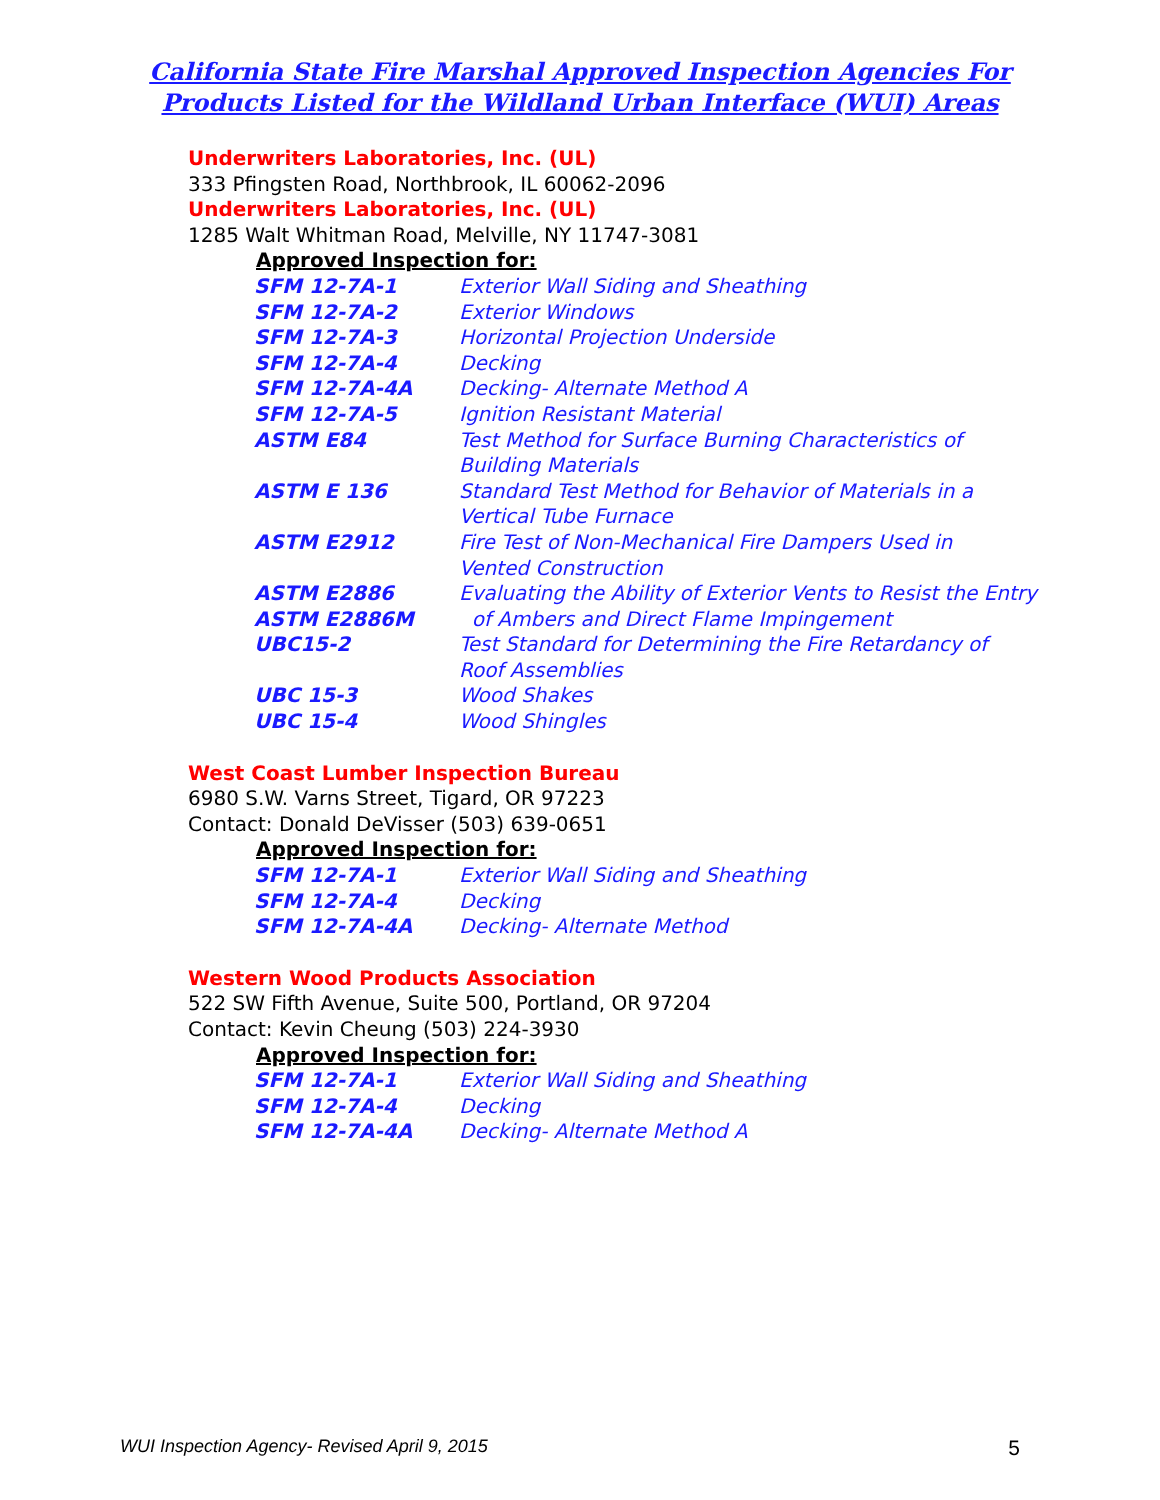California State Fire Marshal Approved Inspection Agencies For
Products Listed for the Wildland Urban Interface (WUI) Areas
Underwriters Laboratories, Inc. (UL)
333 Pfingsten Road, Northbrook, IL 60062-2096
Underwriters Laboratories, Inc. (UL)
1285 Walt Whitman Road, Melville, NY 11747-3081
Approved Inspection for:
| SFM 12-7A-1 | Exterior Wall Siding and Sheathing |
| SFM 12-7A-2 | Exterior Windows |
| SFM 12-7A-3 | Horizontal Projection Underside |
| SFM 12-7A-4 | Decking |
| SFM 12-7A-4A | Decking- Alternate Method A |
| SFM 12-7A-5 | Ignition Resistant Material |
| ASTM E84 | Test Method for Surface Burning Characteristics of Building Materials |
| ASTM E 136 | Standard Test Method for Behavior of Materials in a Vertical Tube Furnace |
| ASTM E2912 | Fire Test of Non-Mechanical Fire Dampers Used in Vented Construction |
| ASTM E2886 ASTM E2886M | Evaluating the Ability of Exterior Vents to Resist the Entry of Ambers and Direct Flame Impingement |
| UBC15-2 | Test Standard for Determining the Fire Retardancy of Roof Assemblies |
| UBC 15-3 | Wood Shakes |
| UBC 15-4 | Wood Shingles |
West Coast Lumber Inspection Bureau
6980 S.W. Varns Street, Tigard, OR 97223
Contact: Donald DeVisser (503) 639-0651
Approved Inspection for:
| SFM 12-7A-1 | Exterior Wall Siding and Sheathing |
| SFM 12-7A-4 | Decking |
| SFM 12-7A-4A | Decking- Alternate Method |
Western Wood Products Association
522 SW Fifth Avenue, Suite 500, Portland, OR 97204
Contact: Kevin Cheung (503) 224-3930
Approved Inspection for:
| SFM 12-7A-1 | Exterior Wall Siding and Sheathing |
| SFM 12-7A-4 | Decking |
| SFM 12-7A-4A | Decking- Alternate Method A |
WUI Inspection Agency- Revised April 9, 2015 5